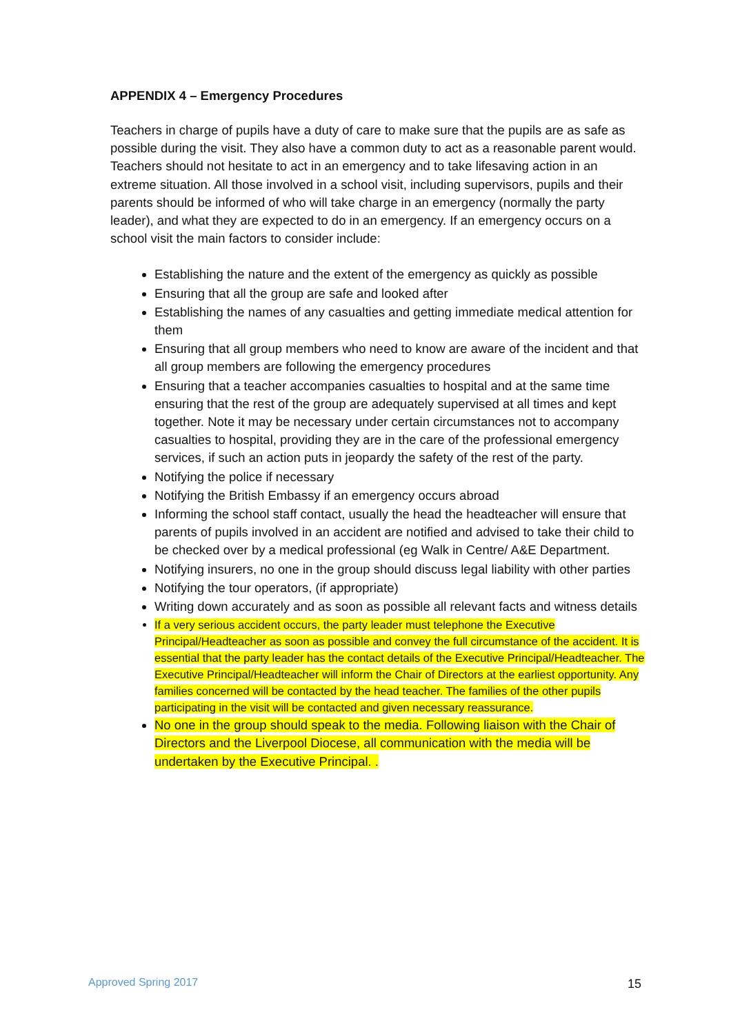APPENDIX 4 – Emergency Procedures
Teachers in charge of pupils have a duty of care to make sure that the pupils are as safe as possible during the visit. They also have a common duty to act as a reasonable parent would. Teachers should not hesitate to act in an emergency and to take lifesaving action in an extreme situation. All those involved in a school visit, including supervisors, pupils and their parents should be informed of who will take charge in an emergency (normally the party leader), and what they are expected to do in an emergency. If an emergency occurs on a school visit the main factors to consider include:
Establishing the nature and the extent of the emergency as quickly as possible
Ensuring that all the group are safe and looked after
Establishing the names of any casualties and getting immediate medical attention for them
Ensuring that all group members who need to know are aware of the incident and that all group members are following the emergency procedures
Ensuring that a teacher accompanies casualties to hospital and at the same time ensuring that the rest of the group are adequately supervised at all times and kept together. Note it may be necessary under certain circumstances not to accompany casualties to hospital, providing they are in the care of the professional emergency services, if such an action puts in jeopardy the safety of the rest of the party.
Notifying the police if necessary
Notifying the British Embassy if an emergency occurs abroad
Informing the school staff contact, usually the head the headteacher will ensure that parents of pupils involved in an accident are notified and advised to take their child to be checked over by a medical professional (eg Walk in Centre/ A&E Department.
Notifying insurers, no one in the group should discuss legal liability with other parties
Notifying the tour operators, (if appropriate)
Writing down accurately and as soon as possible all relevant facts and witness details
If a very serious accident occurs, the party leader must telephone the Executive Principal/Headteacher as soon as possible and convey the full circumstance of the accident. It is essential that the party leader has the contact details of the Executive Principal/Headteacher. The Executive Principal/Headteacher will inform the Chair of Directors at the earliest opportunity. Any families concerned will be contacted by the head teacher. The families of the other pupils participating in the visit will be contacted and given necessary reassurance.
No one in the group should speak to the media. Following liaison with the Chair of Directors and the Liverpool Diocese, all communication with the media will be undertaken by the Executive Principal. .
Approved Spring 2017 15